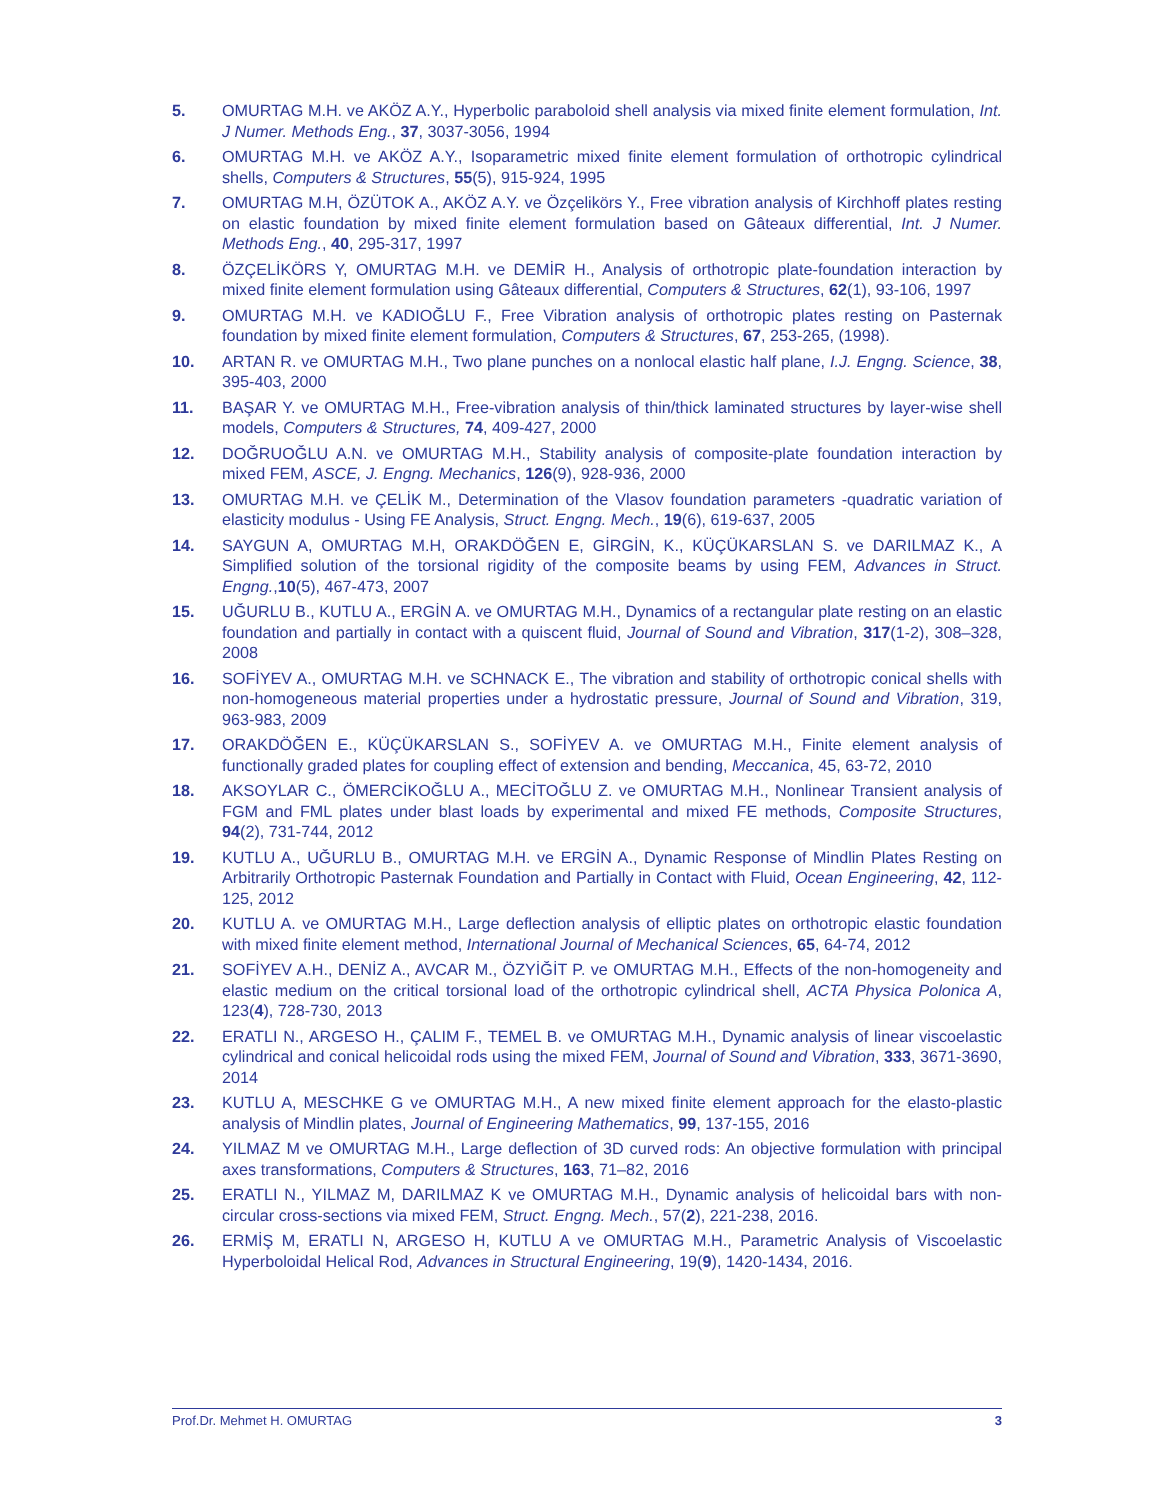5. OMURTAG M.H. ve AKÖZ A.Y., Hyperbolic paraboloid shell analysis via mixed finite element formulation, Int. J Numer. Methods Eng., 37, 3037-3056, 1994
6. OMURTAG M.H. ve AKÖZ A.Y., Isoparametric mixed finite element formulation of orthotropic cylindrical shells, Computers & Structures, 55(5), 915-924, 1995
7. OMURTAG M.H, ÖZÜTOK A., AKÖZ A.Y. ve Özçelikörs Y., Free vibration analysis of Kirchhoff plates resting on elastic foundation by mixed finite element formulation based on Gâteaux differential, Int. J Numer. Methods Eng., 40, 295-317, 1997
8. ÖZÇELİKÖRS Y, OMURTAG M.H. ve DEMİR H., Analysis of orthotropic plate-foundation interaction by mixed finite element formulation using Gâteaux differential, Computers & Structures, 62(1), 93-106, 1997
9. OMURTAG M.H. ve KADIOĞLU F., Free Vibration analysis of orthotropic plates resting on Pasternak foundation by mixed finite element formulation, Computers & Structures, 67, 253-265, (1998).
10. ARTAN R. ve OMURTAG M.H., Two plane punches on a nonlocal elastic half plane, I.J. Engng. Science, 38, 395-403, 2000
11. BAŞAR Y. ve OMURTAG M.H., Free-vibration analysis of thin/thick laminated structures by layer-wise shell models, Computers & Structures, 74, 409-427, 2000
12. DOĞRUOĞLU A.N. ve OMURTAG M.H., Stability analysis of composite-plate foundation interaction by mixed FEM, ASCE, J. Engng. Mechanics, 126(9), 928-936, 2000
13. OMURTAG M.H. ve ÇELİK M., Determination of the Vlasov foundation parameters -quadratic variation of elasticity modulus - Using FE Analysis, Struct. Engng. Mech., 19(6), 619-637, 2005
14. SAYGUN A, OMURTAG M.H, ORAKDÖĞEN E, GİRGİN, K., KÜÇÜKARSLAN S. ve DARILMAZ K., A Simplified solution of the torsional rigidity of the composite beams by using FEM, Advances in Struct. Engng.,10(5), 467-473, 2007
15. UĞURLU B., KUTLU A., ERGİN A. ve OMURTAG M.H., Dynamics of a rectangular plate resting on an elastic foundation and partially in contact with a quiscent fluid, Journal of Sound and Vibration, 317(1-2), 308–328, 2008
16. SOFİYEV A., OMURTAG M.H. ve SCHNACK E., The vibration and stability of orthotropic conical shells with non-homogeneous material properties under a hydrostatic pressure, Journal of Sound and Vibration, 319, 963-983, 2009
17. ORAKDÖĞEN E., KÜÇÜKARSLAN S., SOFİYEV A. ve OMURTAG M.H., Finite element analysis of functionally graded plates for coupling effect of extension and bending, Meccanica, 45, 63-72, 2010
18. AKSOYLAR C., ÖMERCİKOĞLU A., MECİTOĞLU Z. ve OMURTAG M.H., Nonlinear Transient analysis of FGM and FML plates under blast loads by experimental and mixed FE methods, Composite Structures, 94(2), 731-744, 2012
19. KUTLU A., UĞURLU B., OMURTAG M.H. ve ERGİN A., Dynamic Response of Mindlin Plates Resting on Arbitrarily Orthotropic Pasternak Foundation and Partially in Contact with Fluid, Ocean Engineering, 42, 112-125, 2012
20. KUTLU A. ve OMURTAG M.H., Large deflection analysis of elliptic plates on orthotropic elastic foundation with mixed finite element method, International Journal of Mechanical Sciences, 65, 64-74, 2012
21. SOFİYEV A.H., DENİZ A., AVCAR M., ÖZYİĞİT P. ve OMURTAG M.H., Effects of the non-homogeneity and elastic medium on the critical torsional load of the orthotropic cylindrical shell, ACTA Physica Polonica A, 123(4), 728-730, 2013
22. ERATLI N., ARGESO H., ÇALIM F., TEMEL B. ve OMURTAG M.H., Dynamic analysis of linear viscoelastic cylindrical and conical helicoidal rods using the mixed FEM, Journal of Sound and Vibration, 333, 3671-3690, 2014
23. KUTLU A, MESCHKE G ve OMURTAG M.H., A new mixed finite element approach for the elasto-plastic analysis of Mindlin plates, Journal of Engineering Mathematics, 99, 137-155, 2016
24. YILMAZ M ve OMURTAG M.H., Large deflection of 3D curved rods: An objective formulation with principal axes transformations, Computers & Structures, 163, 71–82, 2016
25. ERATLI N., YILMAZ M, DARILMAZ K ve OMURTAG M.H., Dynamic analysis of helicoidal bars with non-circular cross-sections via mixed FEM, Struct. Engng. Mech., 57(2), 221-238, 2016.
26. ERMİŞ M, ERATLI N, ARGESO H, KUTLU A ve OMURTAG M.H., Parametric Analysis of Viscoelastic Hyperboloidal Helical Rod, Advances in Structural Engineering, 19(9), 1420-1434, 2016.
Prof.Dr. Mehmet H. OMURTAG 3